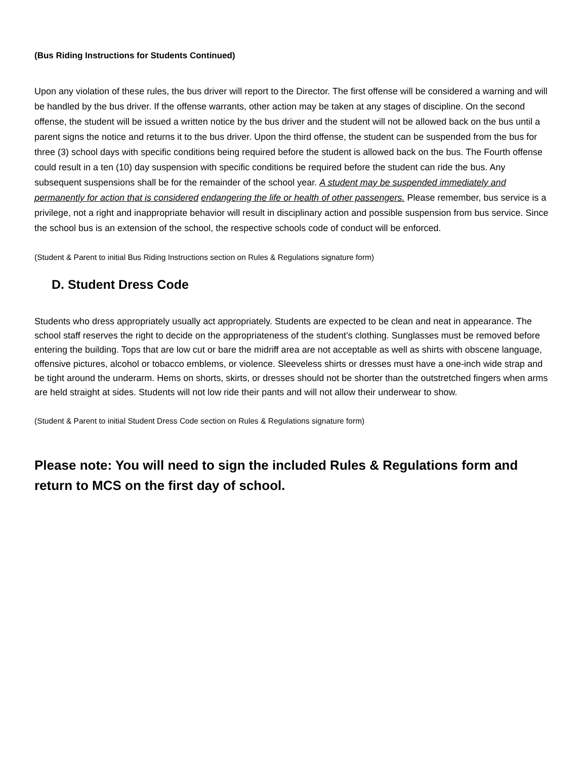(Bus Riding Instructions for Students Continued)
Upon any violation of these rules, the bus driver will report to the Director. The first offense will be considered a warning and will be handled by the bus driver. If the offense warrants, other action may be taken at any stages of discipline. On the second offense, the student will be issued a written notice by the bus driver and the student will not be allowed back on the bus until a parent signs the notice and returns it to the bus driver. Upon the third offense, the student can be suspended from the bus for three (3) school days with specific conditions being required before the student is allowed back on the bus. The Fourth offense could result in a ten (10) day suspension with specific conditions be required before the student can ride the bus. Any subsequent suspensions shall be for the remainder of the school year. A student may be suspended immediately and permanently for action that is considered endangering the life or health of other passengers. Please remember, bus service is a privilege, not a right and inappropriate behavior will result in disciplinary action and possible suspension from bus service. Since the school bus is an extension of the school, the respective schools code of conduct will be enforced.
(Student & Parent to initial Bus Riding Instructions section on Rules & Regulations signature form)
D. Student Dress Code
Students who dress appropriately usually act appropriately. Students are expected to be clean and neat in appearance. The school staff reserves the right to decide on the appropriateness of the student’s clothing. Sunglasses must be removed before entering the building. Tops that are low cut or bare the midriff area are not acceptable as well as shirts with obscene language, offensive pictures, alcohol or tobacco emblems, or violence. Sleeveless shirts or dresses must have a one-inch wide strap and be tight around the underarm. Hems on shorts, skirts, or dresses should not be shorter than the outstretched fingers when arms are held straight at sides. Students will not low ride their pants and will not allow their underwear to show.
(Student & Parent to initial Student Dress Code section on Rules & Regulations signature form)
Please note: You will need to sign the included Rules & Regulations form and return to MCS on the first day of school.